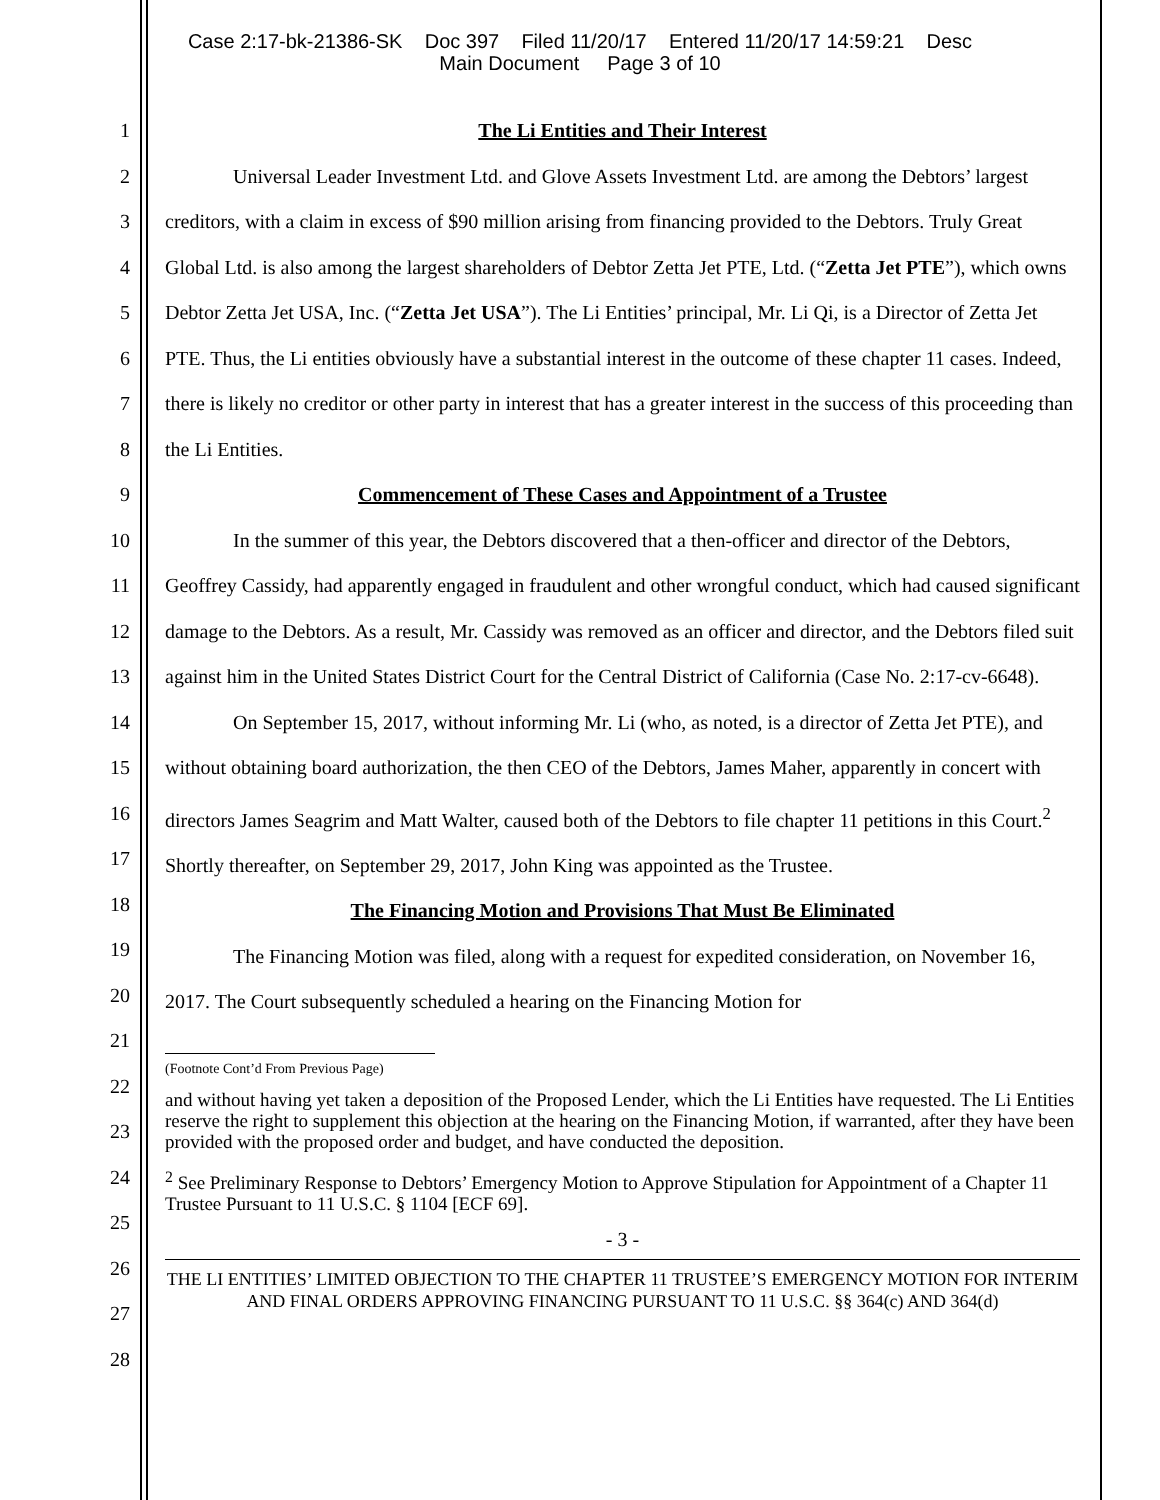Case 2:17-bk-21386-SK Doc 397 Filed 11/20/17 Entered 11/20/17 14:59:21 Desc
Main Document Page 3 of 10
1
2
3
4
5
6
7
8
9
10
11
12
13
14
15
16
17
18
19
20
21
22
23
24
25
26
27
28
The Li Entities and Their Interest
Universal Leader Investment Ltd. and Glove Assets Investment Ltd. are among the Debtors’ largest creditors, with a claim in excess of $90 million arising from financing provided to the Debtors. Truly Great Global Ltd. is also among the largest shareholders of Debtor Zetta Jet PTE, Ltd. (“Zetta Jet PTE”), which owns Debtor Zetta Jet USA, Inc. (“Zetta Jet USA”). The Li Entities’ principal, Mr. Li Qi, is a Director of Zetta Jet PTE. Thus, the Li entities obviously have a substantial interest in the outcome of these chapter 11 cases. Indeed, there is likely no creditor or other party in interest that has a greater interest in the success of this proceeding than the Li Entities.
Commencement of These Cases and Appointment of a Trustee
In the summer of this year, the Debtors discovered that a then-officer and director of the Debtors, Geoffrey Cassidy, had apparently engaged in fraudulent and other wrongful conduct, which had caused significant damage to the Debtors. As a result, Mr. Cassidy was removed as an officer and director, and the Debtors filed suit against him in the United States District Court for the Central District of California (Case No. 2:17-cv-6648).
On September 15, 2017, without informing Mr. Li (who, as noted, is a director of Zetta Jet PTE), and without obtaining board authorization, the then CEO of the Debtors, James Maher, apparently in concert with directors James Seagrim and Matt Walter, caused both of the Debtors to file chapter 11 petitions in this Court.<sup>2</sup> Shortly thereafter, on September 29, 2017, John King was appointed as the Trustee.
The Financing Motion and Provisions That Must Be Eliminated
The Financing Motion was filed, along with a request for expedited consideration, on November 16, 2017. The Court subsequently scheduled a hearing on the Financing Motion for
(Footnote Cont’d From Previous Page)
and without having yet taken a deposition of the Proposed Lender, which the Li Entities have requested. The Li Entities reserve the right to supplement this objection at the hearing on the Financing Motion, if warranted, after they have been provided with the proposed order and budget, and have conducted the deposition.
<sup>2</sup> See Preliminary Response to Debtors’ Emergency Motion to Approve Stipulation for Appointment of a Chapter 11 Trustee Pursuant to 11 U.S.C. § 1104 [ECF 69].
- 3 -
THE LI ENTITIES’ LIMITED OBJECTION TO THE CHAPTER 11 TRUSTEE’S EMERGENCY MOTION FOR INTERIM AND FINAL ORDERS APPROVING FINANCING PURSUANT TO 11 U.S.C. §§ 364(c) AND 364(d)